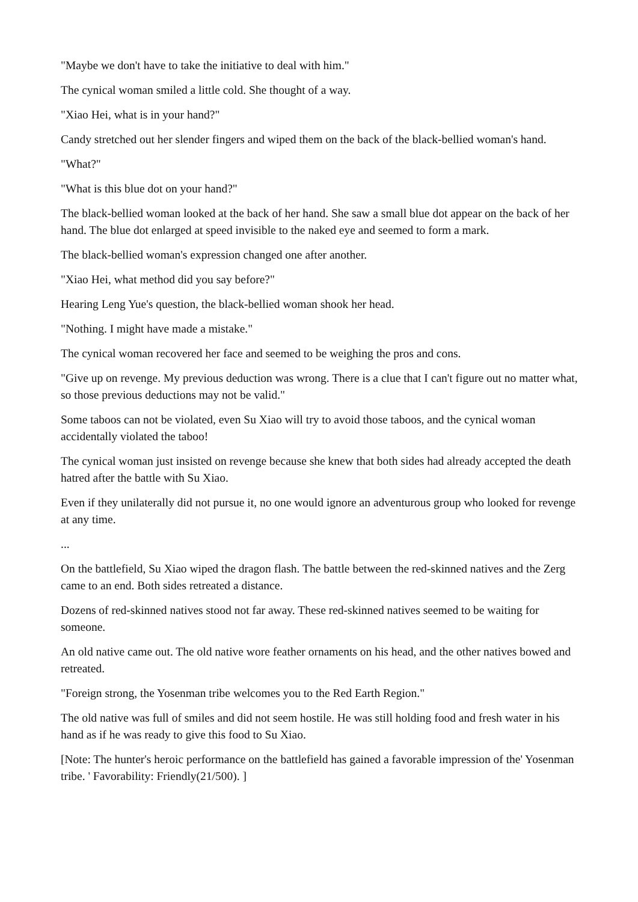"Maybe we don't have to take the initiative to deal with him."
The cynical woman smiled a little cold. She thought of a way.
"Xiao Hei, what is in your hand?"
Candy stretched out her slender fingers and wiped them on the back of the black-bellied woman's hand.
"What?"
"What is this blue dot on your hand?"
The black-bellied woman looked at the back of her hand. She saw a small blue dot appear on the back of her hand. The blue dot enlarged at speed invisible to the naked eye and seemed to form a mark.
The black-bellied woman's expression changed one after another.
"Xiao Hei, what method did you say before?"
Hearing Leng Yue's question, the black-bellied woman shook her head.
"Nothing. I might have made a mistake."
The cynical woman recovered her face and seemed to be weighing the pros and cons.
"Give up on revenge. My previous deduction was wrong. There is a clue that I can't figure out no matter what, so those previous deductions may not be valid."
Some taboos can not be violated, even Su Xiao will try to avoid those taboos, and the cynical woman accidentally violated the taboo!
The cynical woman just insisted on revenge because she knew that both sides had already accepted the death hatred after the battle with Su Xiao.
Even if they unilaterally did not pursue it, no one would ignore an adventurous group who looked for revenge at any time.
...
On the battlefield, Su Xiao wiped the dragon flash. The battle between the red-skinned natives and the Zerg came to an end. Both sides retreated a distance.
Dozens of red-skinned natives stood not far away. These red-skinned natives seemed to be waiting for someone.
An old native came out. The old native wore feather ornaments on his head, and the other natives bowed and retreated.
"Foreign strong, the Yosenman tribe welcomes you to the Red Earth Region."
The old native was full of smiles and did not seem hostile. He was still holding food and fresh water in his hand as if he was ready to give this food to Su Xiao.
[Note: The hunter's heroic performance on the battlefield has gained a favorable impression of the' Yosenman tribe. ' Favorability: Friendly(21/500). ]